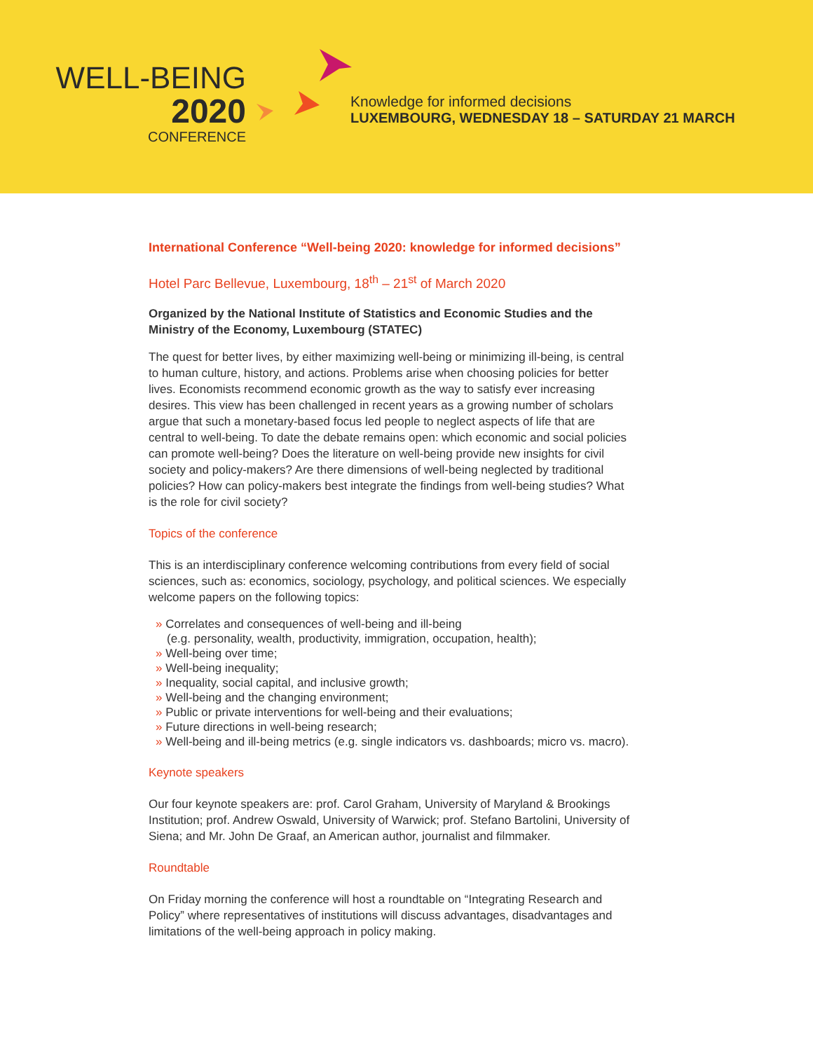WELL-BEING
2020
CONFERENCE
Knowledge for informed decisions
LUXEMBOURG, WEDNESDAY 18 – SATURDAY 21 MARCH
International Conference “Well-being 2020: knowledge for informed decisions”
Hotel Parc Bellevue, Luxembourg, 18<sup>th</sup> – 21<sup>st</sup> of March 2020
Organized by the National Institute of Statistics and Economic Studies and the Ministry of the Economy, Luxembourg (STATEC)
The quest for better lives, by either maximizing well-being or minimizing ill-being, is central to human culture, history, and actions. Problems arise when choosing policies for better lives. Economists recommend economic growth as the way to satisfy ever increasing desires. This view has been challenged in recent years as a growing number of scholars argue that such a monetary-based focus led people to neglect aspects of life that are central to well-being. To date the debate remains open: which economic and social policies can promote well-being? Does the literature on well-being provide new insights for civil society and policy-makers? Are there dimensions of well-being neglected by traditional policies? How can policy-makers best integrate the findings from well-being studies? What is the role for civil society?
Topics of the conference
This is an interdisciplinary conference welcoming contributions from every field of social sciences, such as: economics, sociology, psychology, and political sciences. We especially welcome papers on the following topics:
» Correlates and consequences of well-being and ill-being
(e.g. personality, wealth, productivity, immigration, occupation, health);
» Well-being over time;
» Well-being inequality;
» Inequality, social capital, and inclusive growth;
» Well-being and the changing environment;
» Public or private interventions for well-being and their evaluations;
» Future directions in well-being research;
» Well-being and ill-being metrics (e.g. single indicators vs. dashboards; micro vs. macro).
Keynote speakers
Our four keynote speakers are: prof. Carol Graham, University of Maryland & Brookings Institution; prof. Andrew Oswald, University of Warwick; prof. Stefano Bartolini, University of Siena; and Mr. John De Graaf, an American author, journalist and filmmaker.
Roundtable
On Friday morning the conference will host a roundtable on “Integrating Research and Policy” where representatives of institutions will discuss advantages, disadvantages and limitations of the well-being approach in policy making.